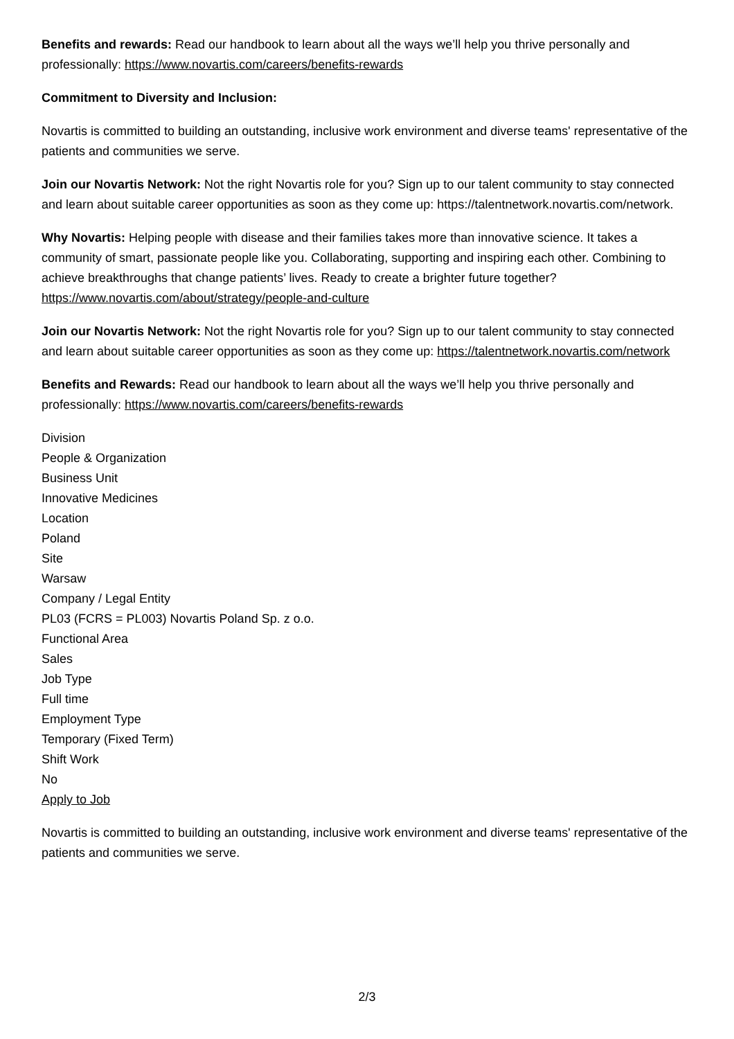Benefits and rewards: Read our handbook to learn about all the ways we’ll help you thrive personally and professionally: https://www.novartis.com/careers/benefits-rewards
Commitment to Diversity and Inclusion:
Novartis is committed to building an outstanding, inclusive work environment and diverse teams' representative of the patients and communities we serve.
Join our Novartis Network: Not the right Novartis role for you? Sign up to our talent community to stay connected and learn about suitable career opportunities as soon as they come up: https://talentnetwork.novartis.com/network.
Why Novartis: Helping people with disease and their families takes more than innovative science. It takes a community of smart, passionate people like you. Collaborating, supporting and inspiring each other. Combining to achieve breakthroughs that change patients’ lives. Ready to create a brighter future together? https://www.novartis.com/about/strategy/people-and-culture
Join our Novartis Network: Not the right Novartis role for you? Sign up to our talent community to stay connected and learn about suitable career opportunities as soon as they come up: https://talentnetwork.novartis.com/network
Benefits and Rewards: Read our handbook to learn about all the ways we’ll help you thrive personally and professionally: https://www.novartis.com/careers/benefits-rewards
Division
People & Organization
Business Unit
Innovative Medicines
Location
Poland
Site
Warsaw
Company / Legal Entity
PL03 (FCRS = PL003) Novartis Poland Sp. z o.o.
Functional Area
Sales
Job Type
Full time
Employment Type
Temporary (Fixed Term)
Shift Work
No
Apply to Job
Novartis is committed to building an outstanding, inclusive work environment and diverse teams' representative of the patients and communities we serve.
2/3